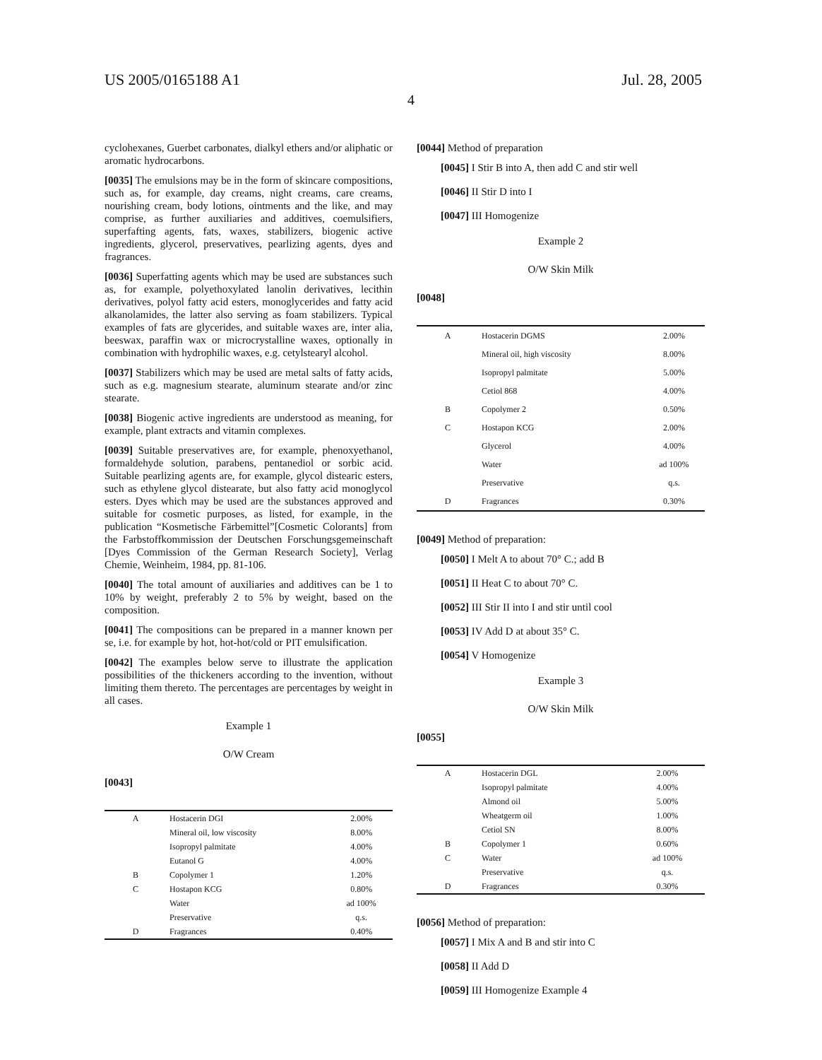US 2005/0165188 A1 Jul. 28, 2005
4
cyclohexanes, Guerbet carbonates, dialkyl ethers and/or aliphatic or aromatic hydrocarbons.
[0035] The emulsions may be in the form of skincare compositions, such as, for example, day creams, night creams, care creams, nourishing cream, body lotions, ointments and the like, and may comprise, as further auxiliaries and additives, coemulsifiers, superfafting agents, fats, waxes, stabilizers, biogenic active ingredients, glycerol, preservatives, pearlizing agents, dyes and fragrances.
[0036] Superfatting agents which may be used are substances such as, for example, polyethoxylated lanolin derivatives, lecithin derivatives, polyol fatty acid esters, monoglycerides and fatty acid alkanolamides, the latter also serving as foam stabilizers. Typical examples of fats are glycerides, and suitable waxes are, inter alia, beeswax, paraffin wax or microcrystalline waxes, optionally in combination with hydrophilic waxes, e.g. cetylstearyl alcohol.
[0037] Stabilizers which may be used are metal salts of fatty acids, such as e.g. magnesium stearate, aluminum stearate and/or zinc stearate.
[0038] Biogenic active ingredients are understood as meaning, for example, plant extracts and vitamin complexes.
[0039] Suitable preservatives are, for example, phenoxyethanol, formaldehyde solution, parabens, pentanediol or sorbic acid. Suitable pearlizing agents are, for example, glycol distearic esters, such as ethylene glycol distearate, but also fatty acid monoglycol esters. Dyes which may be used are the substances approved and suitable for cosmetic purposes, as listed, for example, in the publication “Kosmetische Färbemittel”[Cosmetic Colorants] from the Farbstoffkommission der Deutschen Forschungsgemeinschaft [Dyes Commission of the German Research Society], Verlag Chemie, Weinheim, 1984, pp. 81-106.
[0040] The total amount of auxiliaries and additives can be 1 to 10% by weight, preferably 2 to 5% by weight, based on the composition.
[0041] The compositions can be prepared in a manner known per se, i.e. for example by hot, hot-hot/cold or PIT emulsification.
[0042] The examples below serve to illustrate the application possibilities of the thickeners according to the invention, without limiting them thereto. The percentages are percentages by weight in all cases.
Example 1
O/W Cream
[0043]
| A | Hostacerin DGI | 2.00% |
| | Mineral oil, low viscosity | 8.00% |
| | Isopropyl palmitate | 4.00% |
| | Eutanol G | 4.00% |
| B | Copolymer 1 | 1.20% |
| C | Hostapon KCG | 0.80% |
| | Water | ad 100% |
| | Preservative | q.s. |
| D | Fragrances | 0.40% |
[0044] Method of preparation
[0045] I Stir B into A, then add C and stir well
[0046] II Stir D into I
[0047] III Homogenize
Example 2
O/W Skin Milk
[0048]
| A | Hostacerin DGMS | 2.00% |
| | Mineral oil, high viscosity | 8.00% |
| | Isopropyl palmitate | 5.00% |
| | Cetiol 868 | 4.00% |
| B | Copolymer 2 | 0.50% |
| C | Hostapon KCG | 2.00% |
| | Glycerol | 4.00% |
| | Water | ad 100% |
| | Preservative | q.s. |
| D | Fragrances | 0.30% |
[0049] Method of preparation:
[0050] I Melt A to about 70° C.; add B
[0051] II Heat C to about 70° C.
[0052] III Stir II into I and stir until cool
[0053] IV Add D at about 35° C.
[0054] V Homogenize
Example 3
O/W Skin Milk
[0055]
| A | Hostacerin DGL | 2.00% |
| | Isopropyl palmitate | 4.00% |
| | Almond oil | 5.00% |
| | Wheatgerm oil | 1.00% |
| | Cetiol SN | 8.00% |
| B | Copolymer 1 | 0.60% |
| C | Water | ad 100% |
| | Preservative | q.s. |
| D | Fragrances | 0.30% |
[0056] Method of preparation:
[0057] I Mix A and B and stir into C
[0058] II Add D
[0059] III Homogenize Example 4